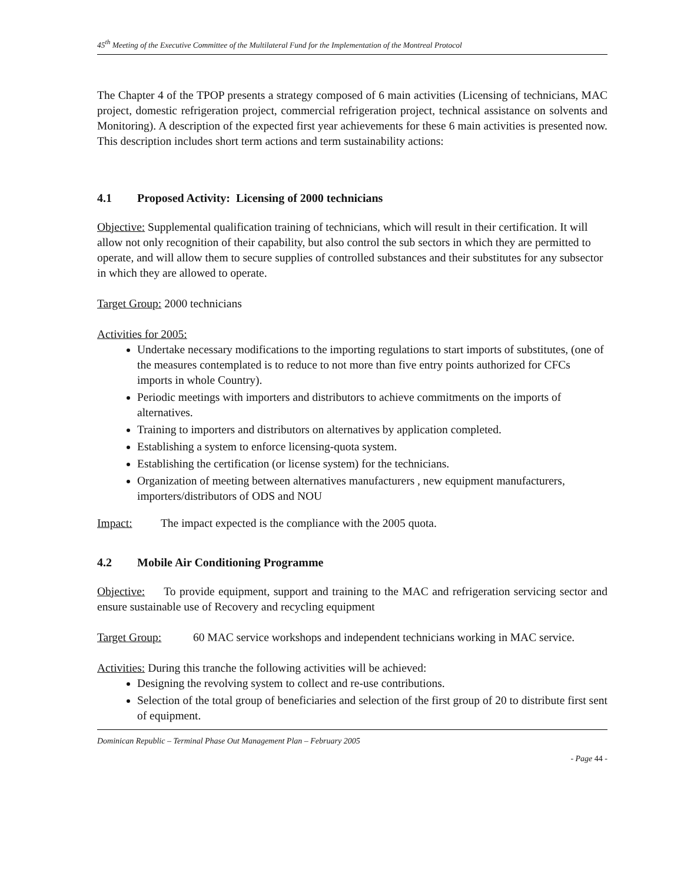45<sup>th</sup> Meeting of the Executive Committee of the Multilateral Fund for the Implementation of the Montreal Protocol
The Chapter 4 of the TPOP presents a strategy composed of 6 main activities (Licensing of technicians, MAC project, domestic refrigeration project, commercial refrigeration project, technical assistance on solvents and Monitoring). A description of the expected first year achievements for these 6 main activities is presented now. This description includes short term actions and term sustainability actions:
4.1 Proposed Activity: Licensing of 2000 technicians
Objective: Supplemental qualification training of technicians, which will result in their certification. It will allow not only recognition of their capability, but also control the sub sectors in which they are permitted to operate, and will allow them to secure supplies of controlled substances and their substitutes for any subsector in which they are allowed to operate.
Target Group: 2000 technicians
Activities for 2005:
Undertake necessary modifications to the importing regulations to start imports of substitutes, (one of the measures contemplated is to reduce to not more than five entry points authorized for CFCs imports in whole Country).
Periodic meetings with importers and distributors to achieve commitments on the imports of alternatives.
Training to importers and distributors on alternatives by application completed.
Establishing a system to enforce licensing-quota system.
Establishing the certification (or license system) for the technicians.
Organization of meeting between alternatives manufacturers , new equipment manufacturers, importers/distributors of ODS and NOU
Impact: The impact expected is the compliance with the 2005 quota.
4.2 Mobile Air Conditioning Programme
Objective: To provide equipment, support and training to the MAC and refrigeration servicing sector and ensure sustainable use of Recovery and recycling equipment
Target Group: 60 MAC service workshops and independent technicians working in MAC service.
Activities: During this tranche the following activities will be achieved:
Designing the revolving system to collect and re-use contributions.
Selection of the total group of beneficiaries and selection of the first group of 20 to distribute first sent of equipment.
Dominican Republic – Terminal Phase Out Management Plan – February 2005
- Page 44 -